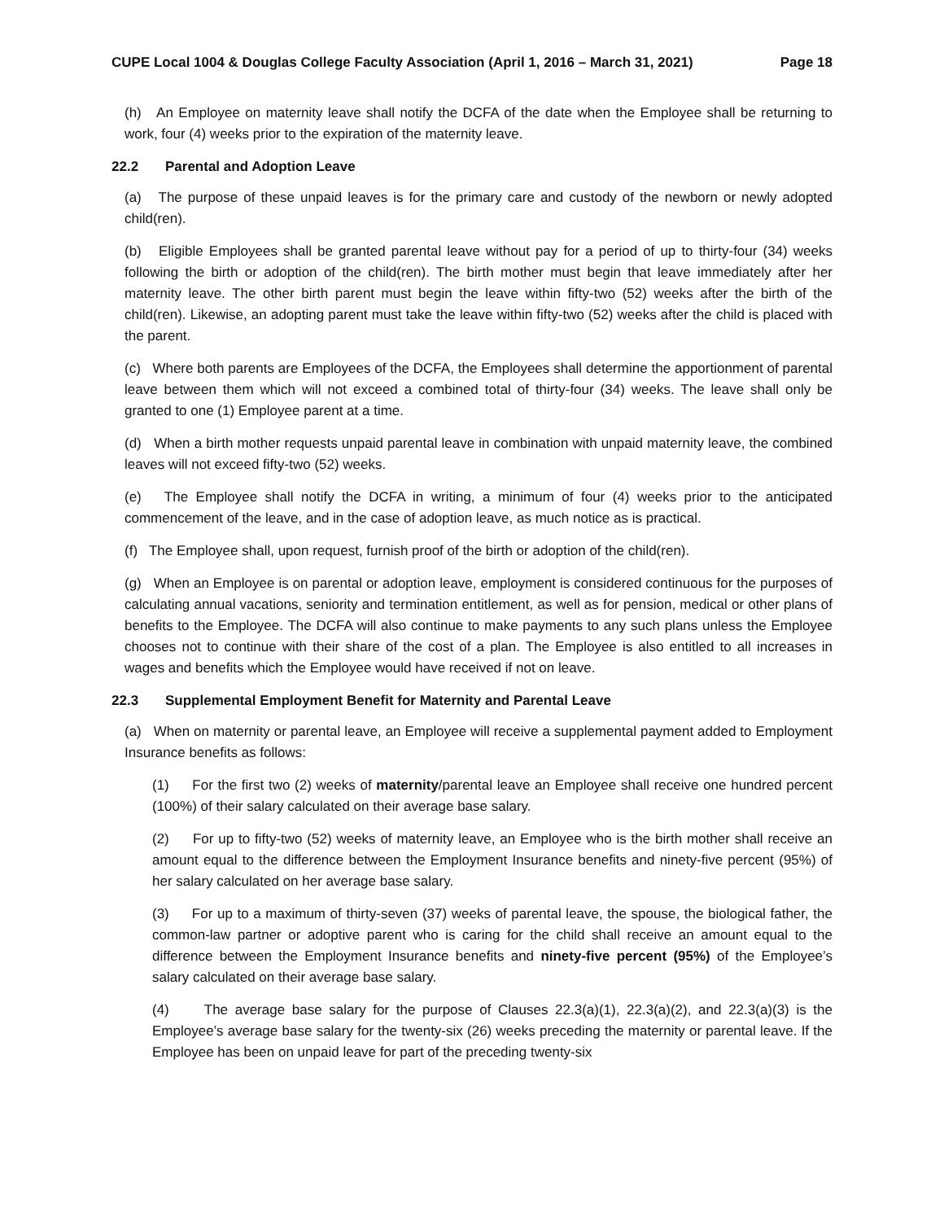CUPE Local 1004 & Douglas College Faculty Association (April 1, 2016 – March 31, 2021) Page 18
(h) An Employee on maternity leave shall notify the DCFA of the date when the Employee shall be returning to work, four (4) weeks prior to the expiration of the maternity leave.
22.2 Parental and Adoption Leave
(a) The purpose of these unpaid leaves is for the primary care and custody of the newborn or newly adopted child(ren).
(b) Eligible Employees shall be granted parental leave without pay for a period of up to thirty-four (34) weeks following the birth or adoption of the child(ren). The birth mother must begin that leave immediately after her maternity leave. The other birth parent must begin the leave within fifty-two (52) weeks after the birth of the child(ren). Likewise, an adopting parent must take the leave within fifty-two (52) weeks after the child is placed with the parent.
(c) Where both parents are Employees of the DCFA, the Employees shall determine the apportionment of parental leave between them which will not exceed a combined total of thirty-four (34) weeks. The leave shall only be granted to one (1) Employee parent at a time.
(d) When a birth mother requests unpaid parental leave in combination with unpaid maternity leave, the combined leaves will not exceed fifty-two (52) weeks.
(e) The Employee shall notify the DCFA in writing, a minimum of four (4) weeks prior to the anticipated commencement of the leave, and in the case of adoption leave, as much notice as is practical.
(f) The Employee shall, upon request, furnish proof of the birth or adoption of the child(ren).
(g) When an Employee is on parental or adoption leave, employment is considered continuous for the purposes of calculating annual vacations, seniority and termination entitlement, as well as for pension, medical or other plans of benefits to the Employee. The DCFA will also continue to make payments to any such plans unless the Employee chooses not to continue with their share of the cost of a plan. The Employee is also entitled to all increases in wages and benefits which the Employee would have received if not on leave.
22.3 Supplemental Employment Benefit for Maternity and Parental Leave
(a) When on maternity or parental leave, an Employee will receive a supplemental payment added to Employment Insurance benefits as follows:
(1) For the first two (2) weeks of maternity/parental leave an Employee shall receive one hundred percent (100%) of their salary calculated on their average base salary.
(2) For up to fifty-two (52) weeks of maternity leave, an Employee who is the birth mother shall receive an amount equal to the difference between the Employment Insurance benefits and ninety-five percent (95%) of her salary calculated on her average base salary.
(3) For up to a maximum of thirty-seven (37) weeks of parental leave, the spouse, the biological father, the common-law partner or adoptive parent who is caring for the child shall receive an amount equal to the difference between the Employment Insurance benefits and ninety-five percent (95%) of the Employee’s salary calculated on their average base salary.
(4) The average base salary for the purpose of Clauses 22.3(a)(1), 22.3(a)(2), and 22.3(a)(3) is the Employee’s average base salary for the twenty-six (26) weeks preceding the maternity or parental leave. If the Employee has been on unpaid leave for part of the preceding twenty-six